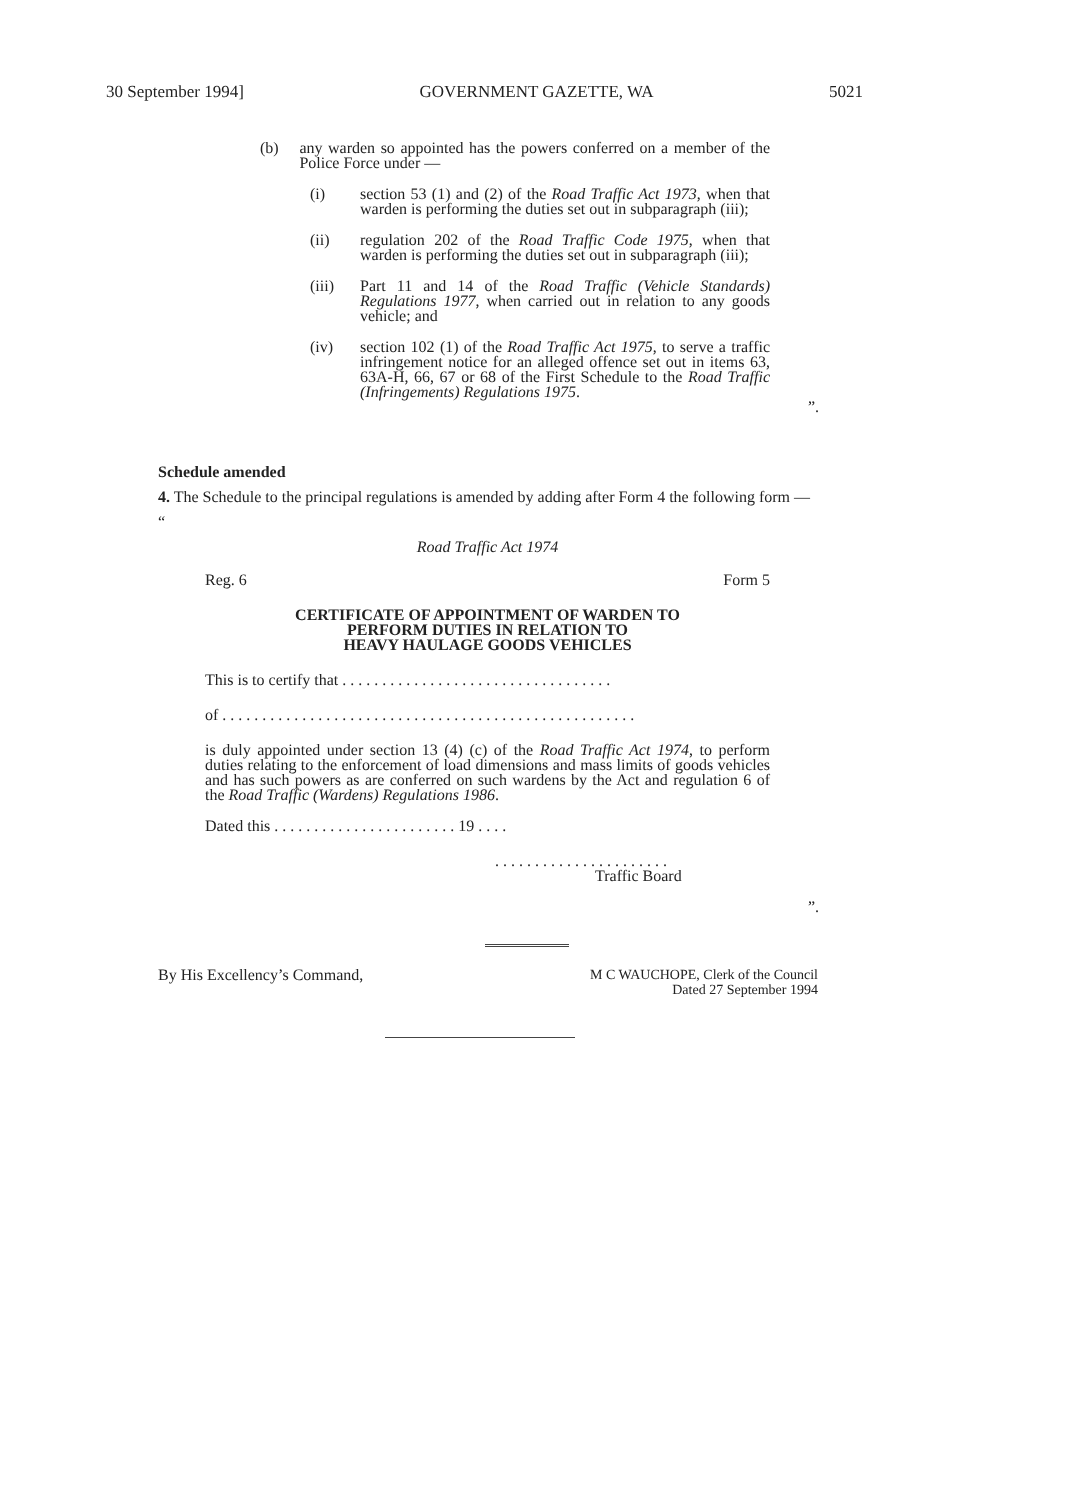30 September 1994] GOVERNMENT GAZETTE, WA 5021
(b) any warden so appointed has the powers conferred on a member of the Police Force under —
(i) section 53 (1) and (2) of the Road Traffic Act 1973, when that warden is performing the duties set out in subparagraph (iii);
(ii) regulation 202 of the Road Traffic Code 1975, when that warden is performing the duties set out in subparagraph (iii);
(iii) Part 11 and 14 of the Road Traffic (Vehicle Standards) Regulations 1977, when carried out in relation to any goods vehicle; and
(iv) section 102 (1) of the Road Traffic Act 1975, to serve a traffic infringement notice for an alleged offence set out in items 63, 63A-H, 66, 67 or 68 of the First Schedule to the Road Traffic (Infringements) Regulations 1975.
”.
Schedule amended
4. The Schedule to the principal regulations is amended by adding after Form 4 the following form —
“
Road Traffic Act 1974
Reg. 6 Form 5
CERTIFICATE OF APPOINTMENT OF WARDEN TO
PERFORM DUTIES IN RELATION TO
HEAVY HAULAGE GOODS VEHICLES
This is to certify that . . . . . . . . . . . . . . . . . . . . . . . . . . . . . . . . . .
of . . . . . . . . . . . . . . . . . . . . . . . . . . . . . . . . . . . . . . . . . . . . . . . . . . . .
is duly appointed under section 13 (4) (c) of the Road Traffic Act 1974, to perform duties relating to the enforcement of load dimensions and mass limits of goods vehicles and has such powers as are conferred on such wardens by the Act and regulation 6 of the Road Traffic (Wardens) Regulations 1986.
Dated this . . . . . . . . . . . . . . . . . . . . . . . 19 . . . .
. . . . . . . . . . . . . . . . . . . . . .
Traffic Board
”.
By His Excellency’s Command, M C WAUCHOPE, Clerk of the Council
Dated 27 September 1994